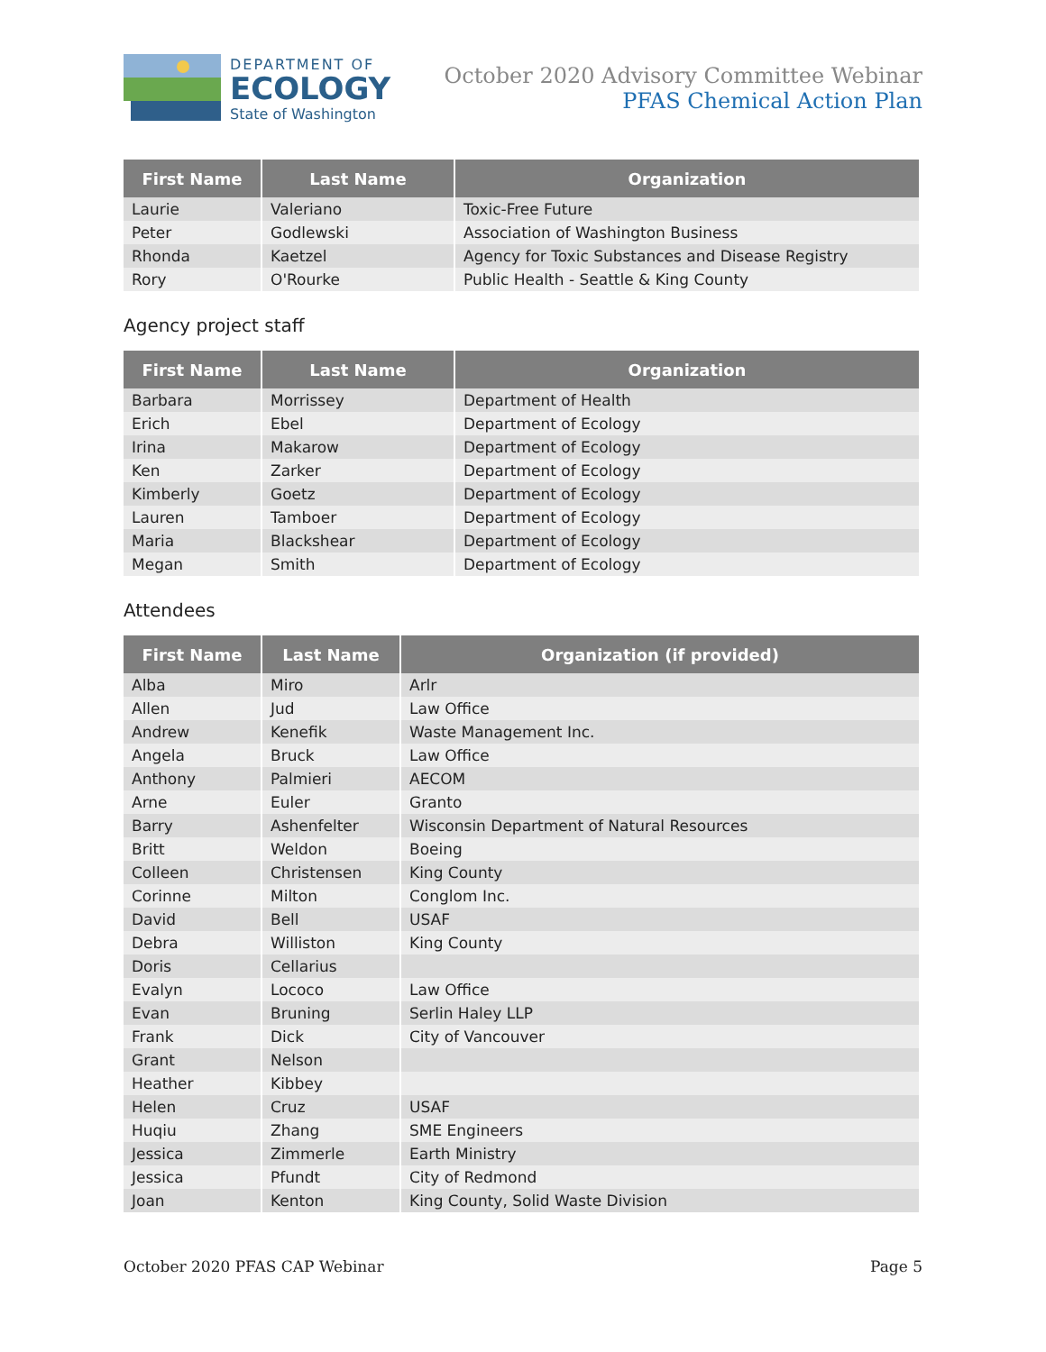DEPARTMENT OF
ECOLOGY
State of Washington
October 2020 Advisory Committee Webinar
PFAS Chemical Action Plan
| First Name | Last Name | Organization |
| --- | --- | --- |
| Laurie | Valeriano | Toxic-Free Future |
| Peter | Godlewski | Association of Washington Business |
| Rhonda | Kaetzel | Agency for Toxic Substances and Disease Registry |
| Rory | O'Rourke | Public Health - Seattle & King County |
Agency project staff
| First Name | Last Name | Organization |
| --- | --- | --- |
| Barbara | Morrissey | Department of Health |
| Erich | Ebel | Department of Ecology |
| Irina | Makarow | Department of Ecology |
| Ken | Zarker | Department of Ecology |
| Kimberly | Goetz | Department of Ecology |
| Lauren | Tamboer | Department of Ecology |
| Maria | Blackshear | Department of Ecology |
| Megan | Smith | Department of Ecology |
Attendees
| First Name | Last Name | Organization (if provided) |
| --- | --- | --- |
| Alba | Miro | Arlr |
| Allen | Jud | Law Office |
| Andrew | Kenefik | Waste Management Inc. |
| Angela | Bruck | Law Office |
| Anthony | Palmieri | AECOM |
| Arne | Euler | Granto |
| Barry | Ashenfelter | Wisconsin Department of Natural Resources |
| Britt | Weldon | Boeing |
| Colleen | Christensen | King County |
| Corinne | Milton | Conglom Inc. |
| David | Bell | USAF |
| Debra | Williston | King County |
| Doris | Cellarius | |
| Evalyn | Lococo | Law Office |
| Evan | Bruning | Serlin Haley LLP |
| Frank | Dick | City of Vancouver |
| Grant | Nelson | |
| Heather | Kibbey | |
| Helen | Cruz | USAF |
| Huqiu | Zhang | SME Engineers |
| Jessica | Zimmerle | Earth Ministry |
| Jessica | Pfundt | City of Redmond |
| Joan | Kenton | King County, Solid Waste Division |
October 2020 PFAS CAP Webinar Page 5